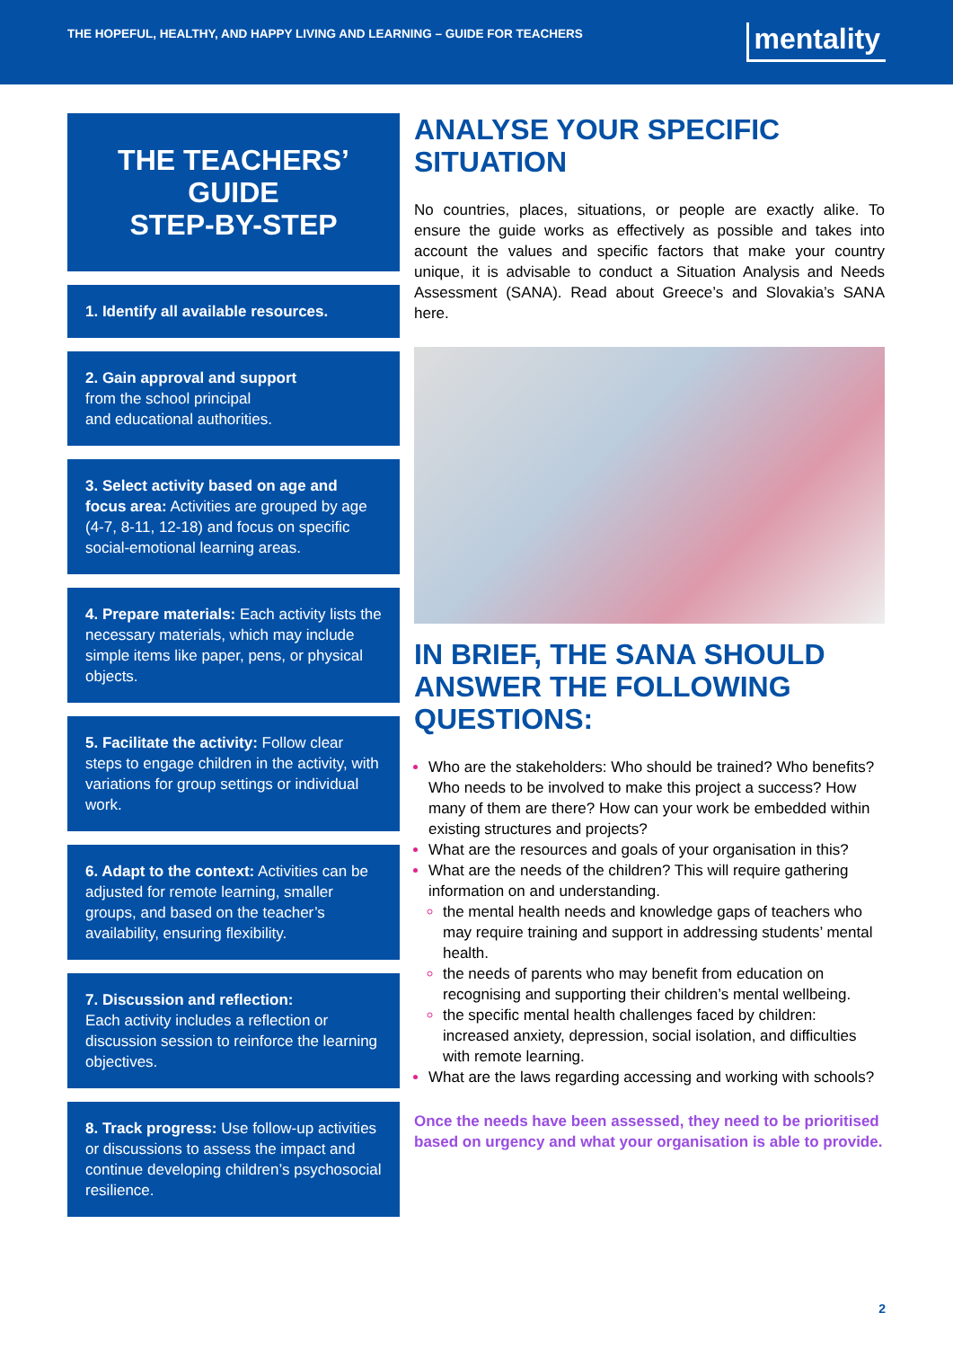THE HOPEFUL, HEALTHY, AND HAPPY LIVING AND LEARNING – GUIDE FOR TEACHERS
mentality
THE TEACHERS’
GUIDE
STEP-BY-STEP
1. Identify all available resources.
2. Gain approval and support
from the school principal
and educational authorities.
3. Select activity based on age and focus area: Activities are grouped by age (4-7, 8-11, 12-18) and focus on specific social-emotional learning areas.
4. Prepare materials: Each activity lists the necessary materials, which may include simple items like paper, pens, or physical objects.
5. Facilitate the activity: Follow clear steps to engage children in the activity, with variations for group settings or individual work.
6. Adapt to the context: Activities can be adjusted for remote learning, smaller groups, and based on the teacher’s availability, ensuring flexibility.
7. Discussion and reflection:
Each activity includes a reflection or discussion session to reinforce the learning objectives.
8. Track progress: Use follow-up activities or discussions to assess the impact and continue developing children’s psychosocial resilience.
ANALYSE YOUR SPECIFIC SITUATION
No countries, places, situations, or people are exactly alike. To ensure the guide works as effectively as possible and takes into account the values and specific factors that make your country unique, it is advisable to conduct a Situation Analysis and Needs Assessment (SANA). Read about Greece’s and Slovakia’s SANA here.
IN BRIEF, THE SANA SHOULD ANSWER THE FOLLOWING QUESTIONS:
Who are the stakeholders: Who should be trained? Who benefits? Who needs to be involved to make this project a success? How many of them are there? How can your work be embedded within existing structures and projects?
What are the resources and goals of your organisation in this?
What are the needs of the children? This will require gathering information on and understanding.
the mental health needs and knowledge gaps of teachers who may require training and support in addressing students’ mental health.
the needs of parents who may benefit from education on recognising and supporting their children’s mental wellbeing.
the specific mental health challenges faced by children: increased anxiety, depression, social isolation, and difficulties with remote learning.
What are the laws regarding accessing and working with schools?
Once the needs have been assessed, they need to be prioritised based on urgency and what your organisation is able to provide.
2